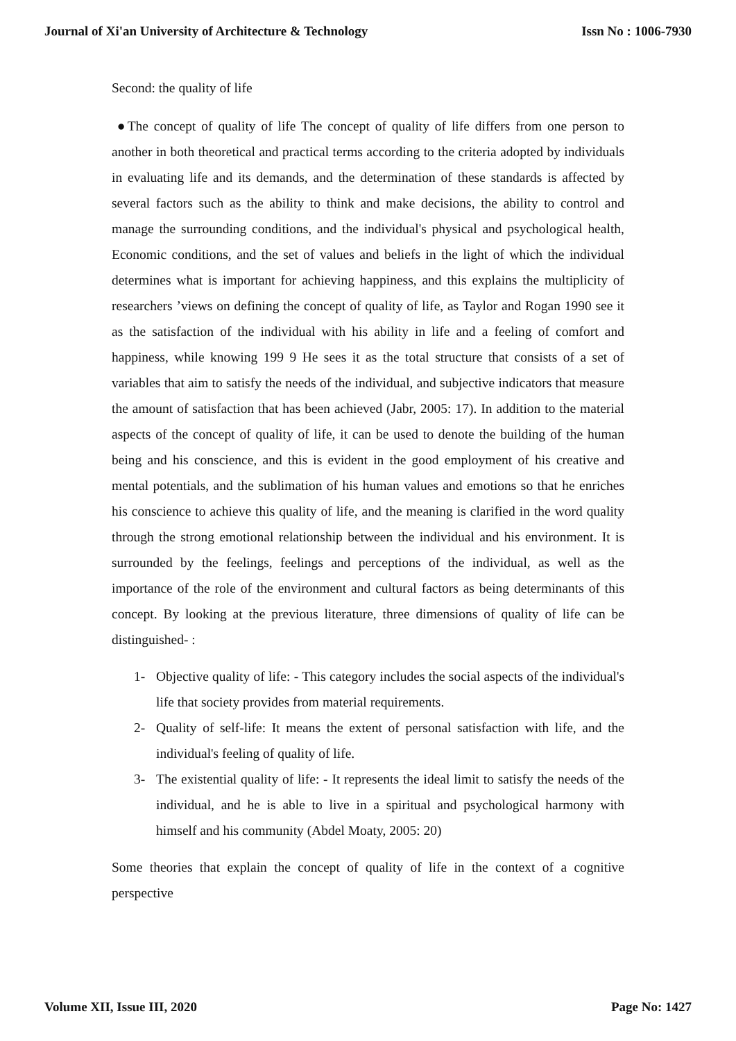Journal of Xi'an University of Architecture & Technology Issn No : 1006-7930
Second: the quality of life
●The concept of quality of life The concept of quality of life differs from one person to another in both theoretical and practical terms according to the criteria adopted by individuals in evaluating life and its demands, and the determination of these standards is affected by several factors such as the ability to think and make decisions, the ability to control and manage the surrounding conditions, and the individual's physical and psychological health, Economic conditions, and the set of values and beliefs in the light of which the individual determines what is important for achieving happiness, and this explains the multiplicity of researchers ’views on defining the concept of quality of life, as Taylor and Rogan 1990 see it as the satisfaction of the individual with his ability in life and a feeling of comfort and happiness, while knowing 199 9 He sees it as the total structure that consists of a set of variables that aim to satisfy the needs of the individual, and subjective indicators that measure the amount of satisfaction that has been achieved (Jabr, 2005: 17). In addition to the material aspects of the concept of quality of life, it can be used to denote the building of the human being and his conscience, and this is evident in the good employment of his creative and mental potentials, and the sublimation of his human values and emotions so that he enriches his conscience to achieve this quality of life, and the meaning is clarified in the word quality through the strong emotional relationship between the individual and his environment. It is surrounded by the feelings, feelings and perceptions of the individual, as well as the importance of the role of the environment and cultural factors as being determinants of this concept. By looking at the previous literature, three dimensions of quality of life can be distinguished- :
1- Objective quality of life: - This category includes the social aspects of the individual's life that society provides from material requirements.
2- Quality of self-life: It means the extent of personal satisfaction with life, and the individual's feeling of quality of life.
3- The existential quality of life: - It represents the ideal limit to satisfy the needs of the individual, and he is able to live in a spiritual and psychological harmony with himself and his community (Abdel Moaty, 2005: 20)
Some theories that explain the concept of quality of life in the context of a cognitive perspective
Volume XII, Issue III, 2020 Page No: 1427